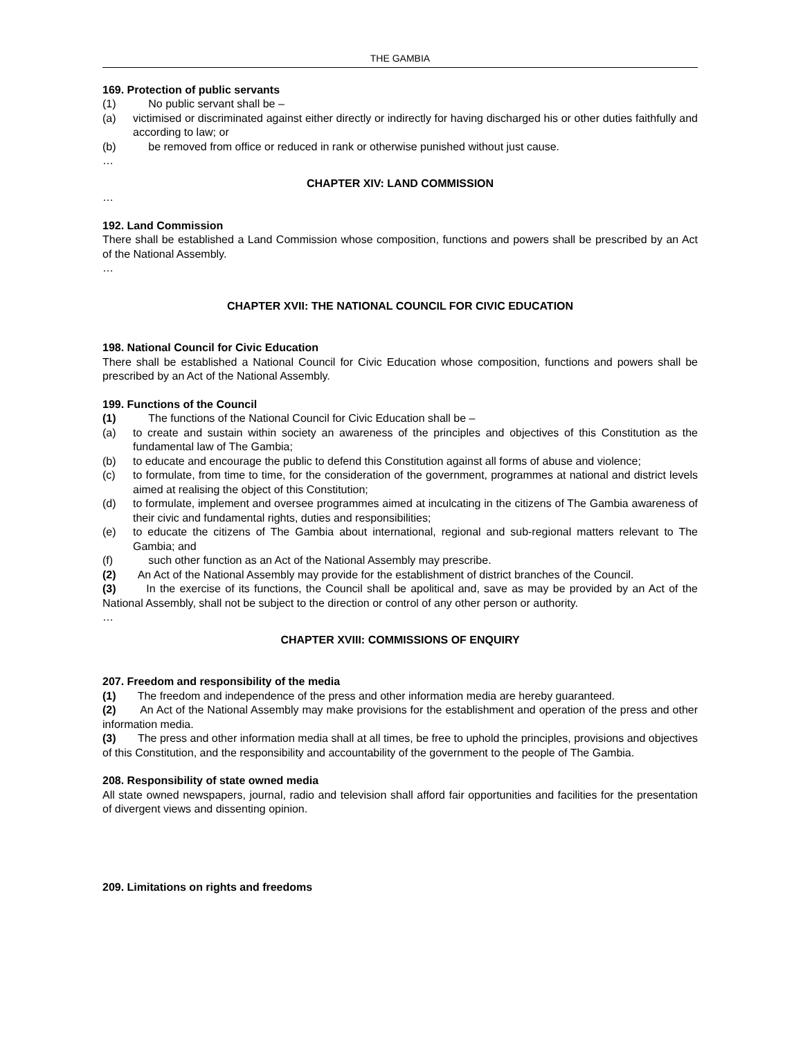THE GAMBIA
169. Protection of public servants
(1) No public servant shall be –
(a) victimised or discriminated against either directly or indirectly for having discharged his or other duties faithfully and according to law; or
(b) be removed from office or reduced in rank or otherwise punished without just cause.
…
CHAPTER XIV: LAND COMMISSION
…
192. Land Commission
There shall be established a Land Commission whose composition, functions and powers shall be prescribed by an Act of the National Assembly.
…
CHAPTER XVII: THE NATIONAL COUNCIL FOR CIVIC EDUCATION
198. National Council for Civic Education
There shall be established a National Council for Civic Education whose composition, functions and powers shall be prescribed by an Act of the National Assembly.
199. Functions of the Council
(1) The functions of the National Council for Civic Education shall be –
(a) to create and sustain within society an awareness of the principles and objectives of this Constitution as the fundamental law of The Gambia;
(b) to educate and encourage the public to defend this Constitution against all forms of abuse and violence;
(c) to formulate, from time to time, for the consideration of the government, programmes at national and district levels aimed at realising the object of this Constitution;
(d) to formulate, implement and oversee programmes aimed at inculcating in the citizens of The Gambia awareness of their civic and fundamental rights, duties and responsibilities;
(e) to educate the citizens of The Gambia about international, regional and sub-regional matters relevant to The Gambia; and
(f) such other function as an Act of the National Assembly may prescribe.
(2) An Act of the National Assembly may provide for the establishment of district branches of the Council.
(3) In the exercise of its functions, the Council shall be apolitical and, save as may be provided by an Act of the National Assembly, shall not be subject to the direction or control of any other person or authority.
…
CHAPTER XVIII: COMMISSIONS OF ENQUIRY
207. Freedom and responsibility of the media
(1) The freedom and independence of the press and other information media are hereby guaranteed.
(2) An Act of the National Assembly may make provisions for the establishment and operation of the press and other information media.
(3) The press and other information media shall at all times, be free to uphold the principles, provisions and objectives of this Constitution, and the responsibility and accountability of the government to the people of The Gambia.
208. Responsibility of state owned media
All state owned newspapers, journal, radio and television shall afford fair opportunities and facilities for the presentation of divergent views and dissenting opinion.
209. Limitations on rights and freedoms